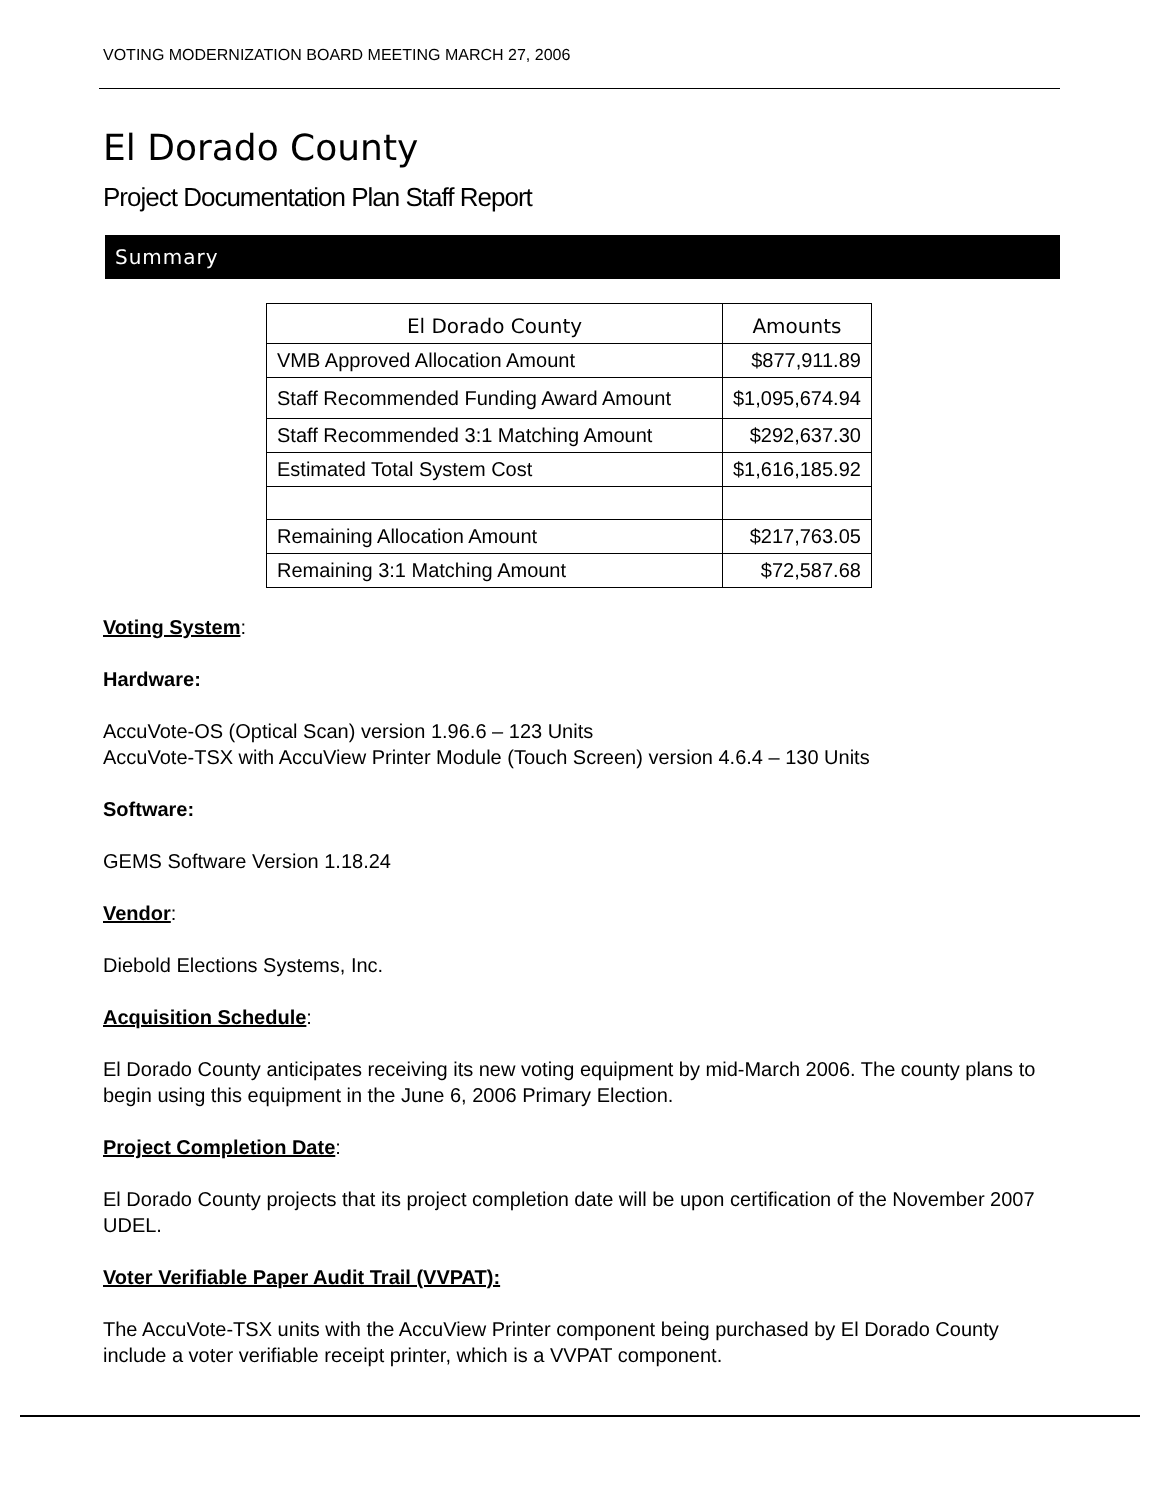VOTING MODERNIZATION BOARD MEETING MARCH 27, 2006
El Dorado County
Project Documentation Plan Staff Report
Summary
| El Dorado County | Amounts |
| --- | --- |
| VMB Approved Allocation Amount | $877,911.89 |
| Staff Recommended Funding Award Amount | $1,095,674.94 |
| Staff Recommended 3:1 Matching Amount | $292,637.30 |
| Estimated Total System Cost | $1,616,185.92 |
| Remaining Allocation Amount | $217,763.05 |
| Remaining 3:1 Matching Amount | $72,587.68 |
Voting System:
Hardware:
AccuVote-OS (Optical Scan) version 1.96.6 – 123 Units
AccuVote-TSX with AccuView Printer Module (Touch Screen) version 4.6.4 – 130 Units
Software:
GEMS Software Version 1.18.24
Vendor:
Diebold Elections Systems, Inc.
Acquisition Schedule:
El Dorado County anticipates receiving its new voting equipment by mid-March 2006. The county plans to begin using this equipment in the June 6, 2006 Primary Election.
Project Completion Date:
El Dorado County projects that its project completion date will be upon certification of the November 2007 UDEL.
Voter Verifiable Paper Audit Trail (VVPAT):
The AccuVote-TSX units with the AccuView Printer component being purchased by El Dorado County include a voter verifiable receipt printer, which is a VVPAT component.